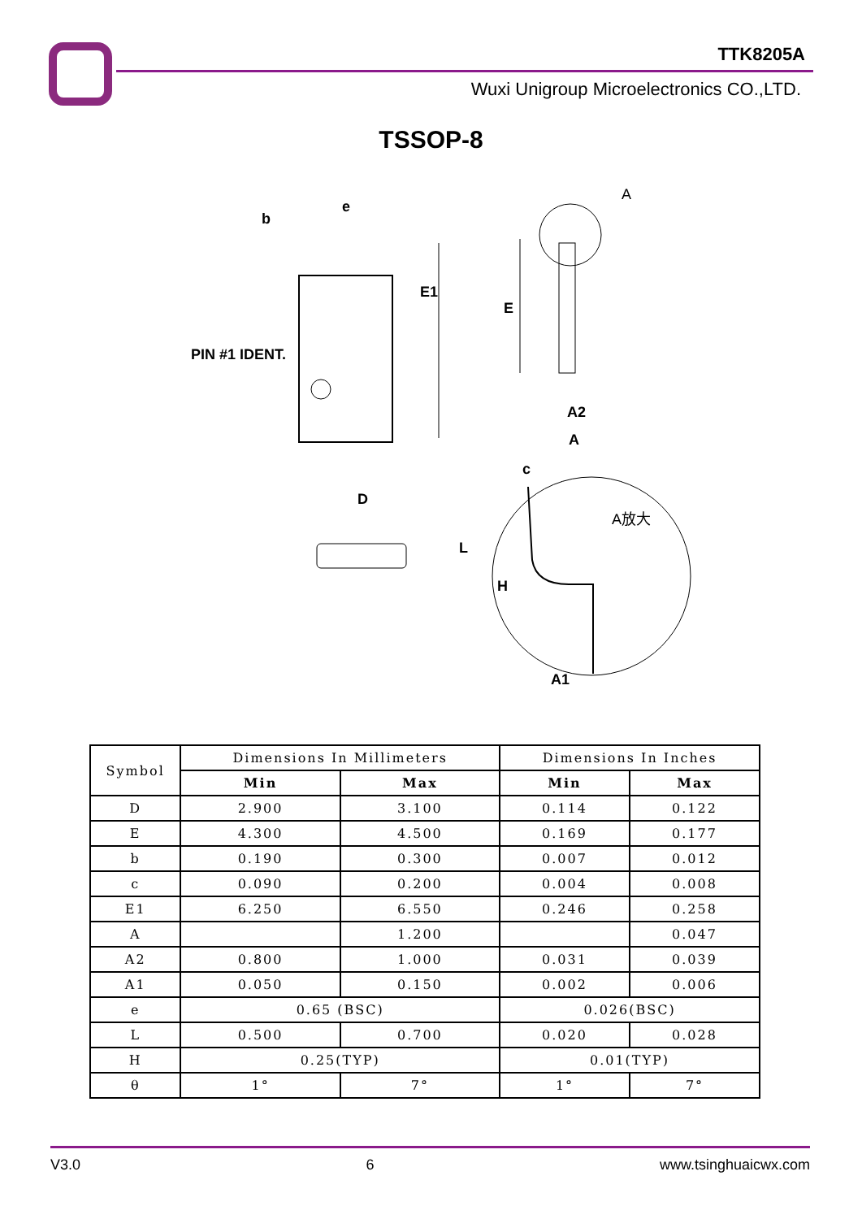TTK8205A
Wuxi Unigroup Microelectronics CO.,LTD.
TSSOP-8
b
e
E1
PIN #1 IDENT.
E
A
A2
A
D
c
A放大
L
H
A1
| Symbol | Dimensions In Millimeters | | Dimensions In Inches | |
| --- | --- | --- | --- | --- |
| | Min | Max | Min | Max |
| D | 2.900 | 3.100 | 0.114 | 0.122 |
| E | 4.300 | 4.500 | 0.169 | 0.177 |
| b | 0.190 | 0.300 | 0.007 | 0.012 |
| c | 0.090 | 0.200 | 0.004 | 0.008 |
| E1 | 6.250 | 6.550 | 0.246 | 0.258 |
| A | | 1.200 | | 0.047 |
| A2 | 0.800 | 1.000 | 0.031 | 0.039 |
| A1 | 0.050 | 0.150 | 0.002 | 0.006 |
| e | 0.65 (BSC) | | 0.026(BSC) | |
| L | 0.500 | 0.700 | 0.020 | 0.028 |
| H | 0.25(TYP) | | 0.01(TYP) | |
| θ | 1° | 7° | 1° | 7° |
V3.0 6 www.tsinghuaicwx.com